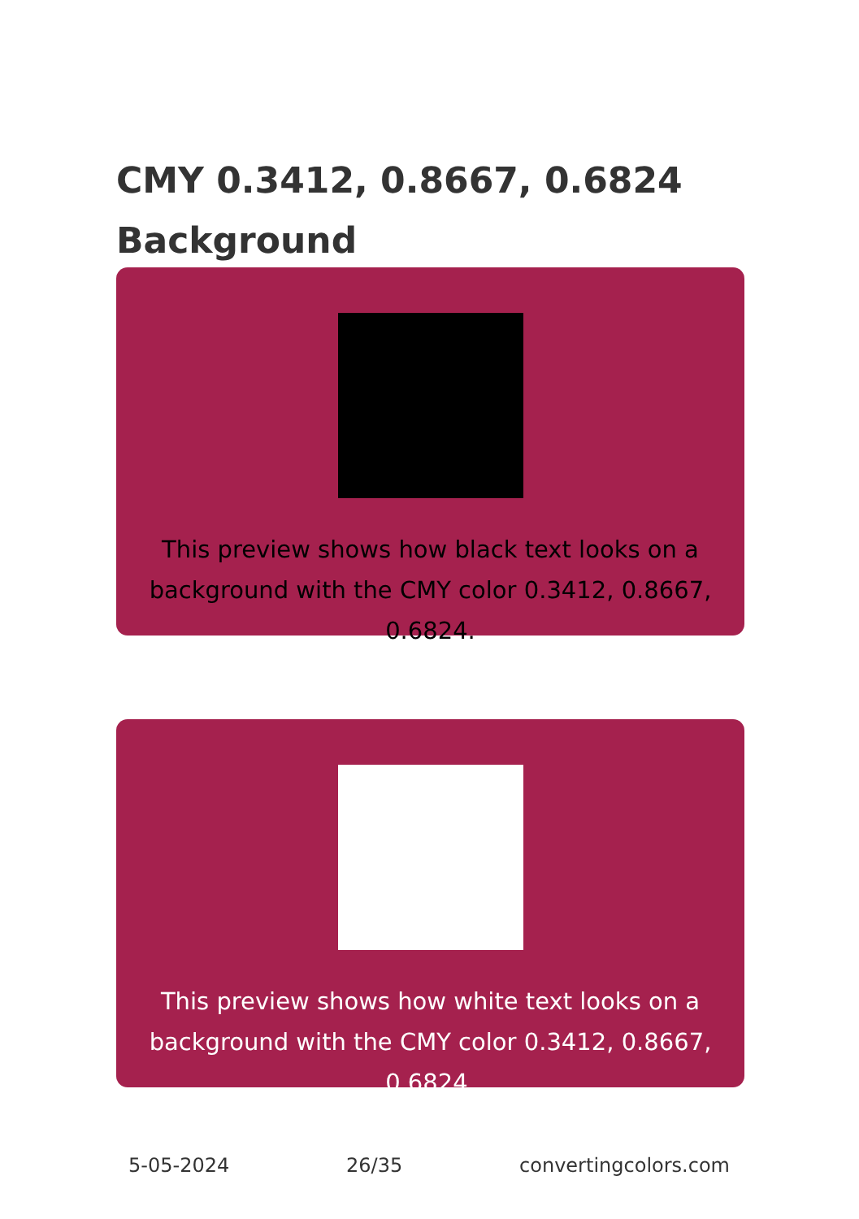CMY 0.3412, 0.8667, 0.6824
Background
This preview shows how black text looks on a background with the CMY color 0.3412, 0.8667, 0.6824.
This preview shows how white text looks on a background with the CMY color 0.3412, 0.8667, 0.6824.
5-05-2024 26/35 convertingcolors.com